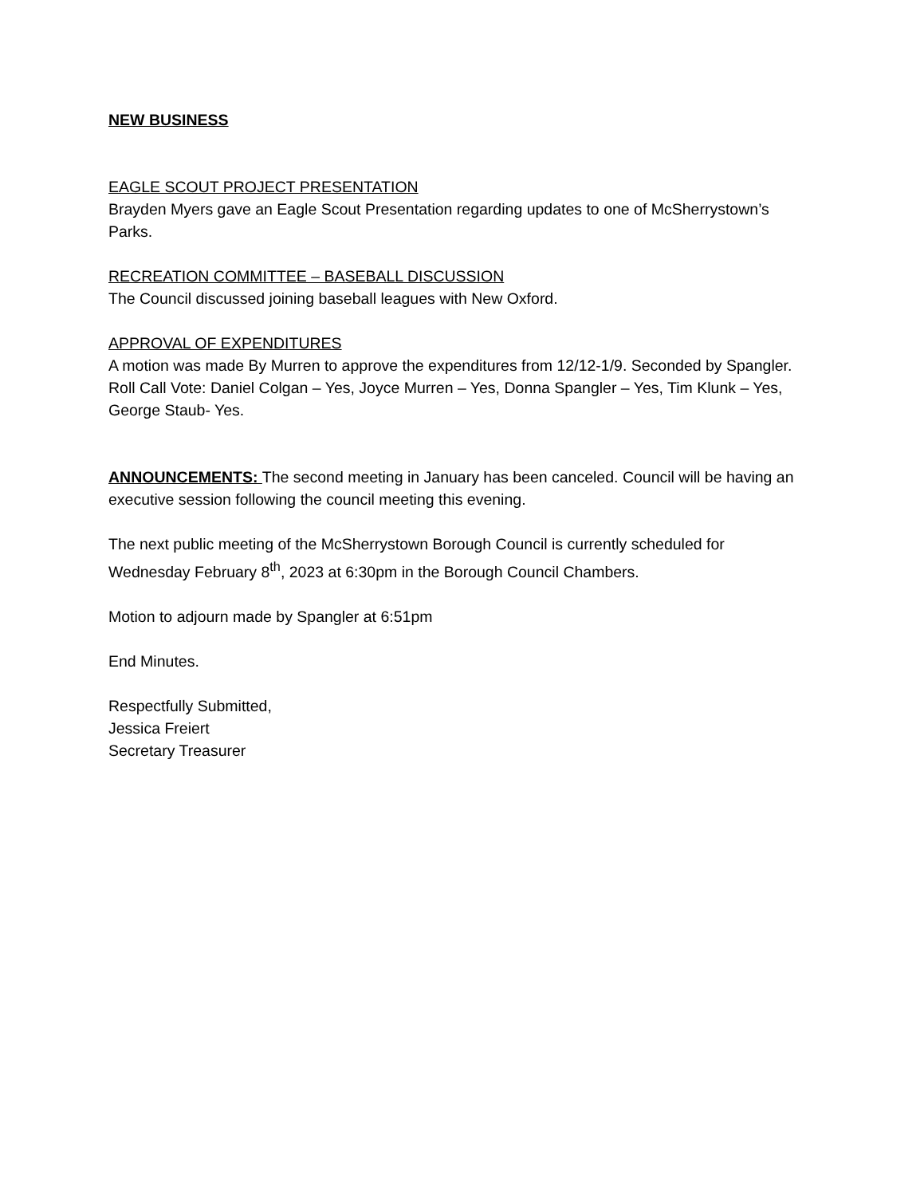NEW BUSINESS
EAGLE SCOUT PROJECT PRESENTATION
Brayden Myers gave an Eagle Scout Presentation regarding updates to one of McSherrystown’s Parks.
RECREATION COMMITTEE – BASEBALL DISCUSSION
The Council discussed joining baseball leagues with New Oxford.
APPROVAL OF EXPENDITURES
A motion was made By Murren to approve the expenditures from 12/12-1/9. Seconded by Spangler.
Roll Call Vote: Daniel Colgan – Yes, Joyce Murren – Yes, Donna Spangler – Yes, Tim Klunk – Yes, George Staub- Yes.
ANNOUNCEMENTS: The second meeting in January has been canceled. Council will be having an executive session following the council meeting this evening.
The next public meeting of the McSherrystown Borough Council is currently scheduled for Wednesday February 8<sup>th</sup>, 2023 at 6:30pm in the Borough Council Chambers.
Motion to adjourn made by Spangler at 6:51pm
End Minutes.
Respectfully Submitted,
Jessica Freiert
Secretary Treasurer